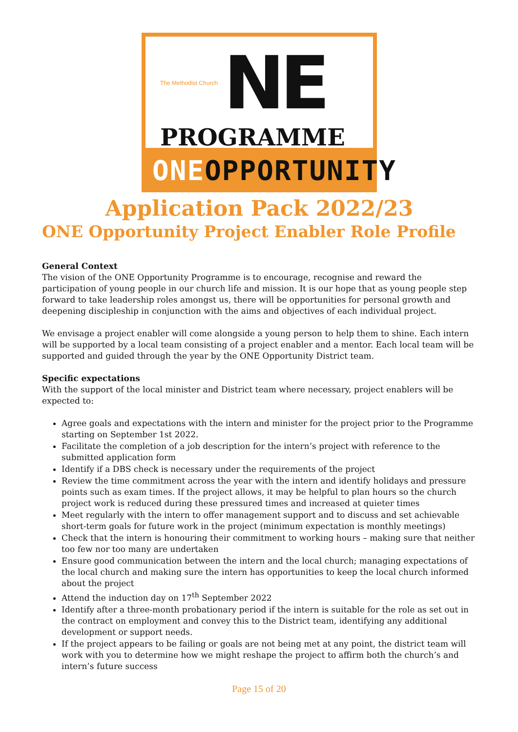The Methodist Church NE
PROGRAMME
ONEOPPORTUNITY
Application Pack 2022/23
ONE Opportunity Project Enabler Role Profile
General Context
The vision of the ONE Opportunity Programme is to encourage, recognise and reward the participation of young people in our church life and mission. It is our hope that as young people step forward to take leadership roles amongst us, there will be opportunities for personal growth and deepening discipleship in conjunction with the aims and objectives of each individual project.
We envisage a project enabler will come alongside a young person to help them to shine. Each intern will be supported by a local team consisting of a project enabler and a mentor. Each local team will be supported and guided through the year by the ONE Opportunity District team.
Specific expectations
With the support of the local minister and District team where necessary, project enablers will be expected to:
Agree goals and expectations with the intern and minister for the project prior to the Programme starting on September 1st 2022.
Facilitate the completion of a job description for the intern’s project with reference to the submitted application form
Identify if a DBS check is necessary under the requirements of the project
Review the time commitment across the year with the intern and identify holidays and pressure points such as exam times. If the project allows, it may be helpful to plan hours so the church project work is reduced during these pressured times and increased at quieter times
Meet regularly with the intern to offer management support and to discuss and set achievable short-term goals for future work in the project (minimum expectation is monthly meetings)
Check that the intern is honouring their commitment to working hours – making sure that neither too few nor too many are undertaken
Ensure good communication between the intern and the local church; managing expectations of the local church and making sure the intern has opportunities to keep the local church informed about the project
Attend the induction day on 17<sup>th</sup> September 2022
Identify after a three-month probationary period if the intern is suitable for the role as set out in the contract on employment and convey this to the District team, identifying any additional development or support needs.
If the project appears to be failing or goals are not being met at any point, the district team will work with you to determine how we might reshape the project to affirm both the church’s and intern’s future success
Page 15 of 20